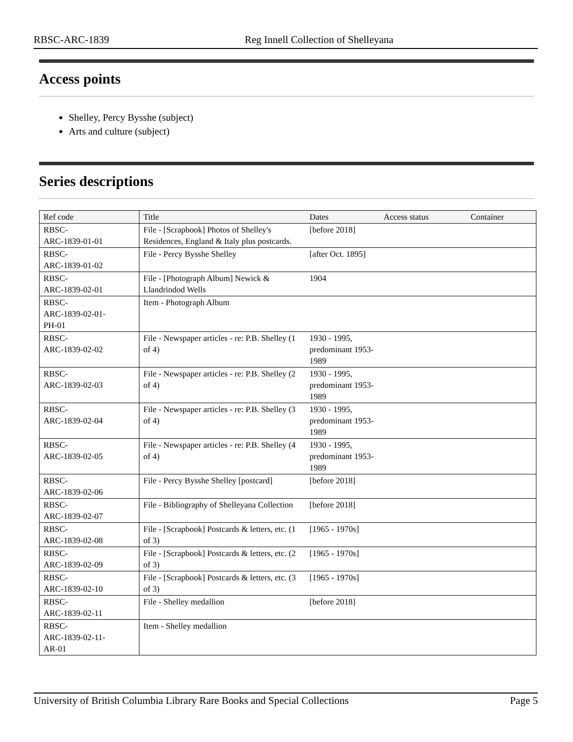RBSC-ARC-1839 Reg Innell Collection of Shelleyana
Access points
Shelley, Percy Bysshe (subject)
Arts and culture (subject)
Series descriptions
| Ref code | Title | Dates | Access status | Container |
| --- | --- | --- | --- | --- |
| RBSC- ARC-1839-01-01 | File - [Scrapbook] Photos of Shelley's Residences, England & Italy plus postcards. | [before 2018] | | |
| RBSC- ARC-1839-01-02 | File - Percy Bysshe Shelley | [after Oct. 1895] | | |
| RBSC- ARC-1839-02-01 | File - [Photograph Album] Newick & Llandrindod Wells | 1904 | | |
| RBSC- ARC-1839-02-01- PH-01 | Item - Photograph Album | | | |
| RBSC- ARC-1839-02-02 | File - Newspaper articles - re: P.B. Shelley (1 of 4) | 1930 - 1995, predominant 1953-1989 | | |
| RBSC- ARC-1839-02-03 | File - Newspaper articles - re: P.B. Shelley (2 of 4) | 1930 - 1995, predominant 1953-1989 | | |
| RBSC- ARC-1839-02-04 | File - Newspaper articles - re: P.B. Shelley (3 of 4) | 1930 - 1995, predominant 1953-1989 | | |
| RBSC- ARC-1839-02-05 | File - Newspaper articles - re: P.B. Shelley (4 of 4) | 1930 - 1995, predominant 1953-1989 | | |
| RBSC- ARC-1839-02-06 | File - Percy Bysshe Shelley [postcard] | [before 2018] | | |
| RBSC- ARC-1839-02-07 | File - Bibliography of Shelleyana Collection | [before 2018] | | |
| RBSC- ARC-1839-02-08 | File - [Scrapbook] Postcards & letters, etc. (1 of 3) | [1965 - 1970s] | | |
| RBSC- ARC-1839-02-09 | File - [Scrapbook] Postcards & letters, etc. (2 of 3) | [1965 - 1970s] | | |
| RBSC- ARC-1839-02-10 | File - [Scrapbook] Postcards & letters, etc. (3 of 3) | [1965 - 1970s] | | |
| RBSC- ARC-1839-02-11 | File - Shelley medallion | [before 2018] | | |
| RBSC- ARC-1839-02-11- AR-01 | Item - Shelley medallion | | | |
University of British Columbia Library Rare Books and Special Collections Page 5